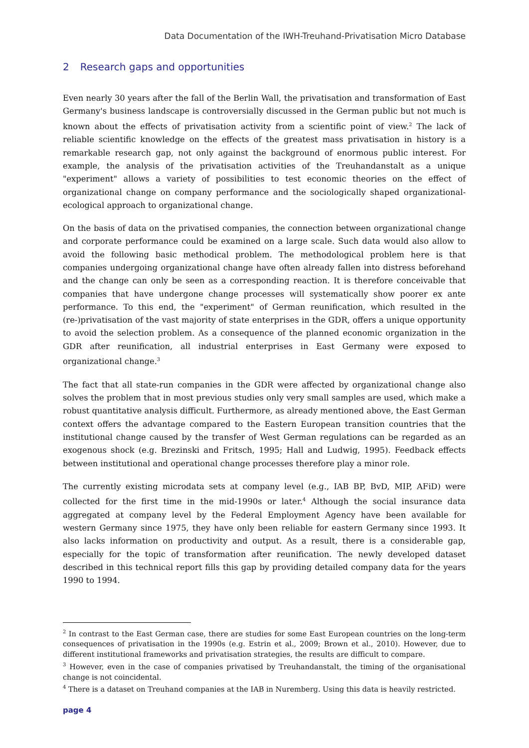Data Documentation of the IWH-Treuhand-Privatisation Micro Database
2 Research gaps and opportunities
Even nearly 30 years after the fall of the Berlin Wall, the privatisation and transformation of East Germany's business landscape is controversially discussed in the German public but not much is known about the effects of privatisation activity from a scientific point of view.<sup>2</sup> The lack of reliable scientific knowledge on the effects of the greatest mass privatisation in history is a remarkable research gap, not only against the background of enormous public interest. For example, the analysis of the privatisation activities of the Treuhandanstalt as a unique "experiment" allows a variety of possibilities to test economic theories on the effect of organizational change on company performance and the sociologically shaped organizational-ecological approach to organizational change.
On the basis of data on the privatised companies, the connection between organizational change and corporate performance could be examined on a large scale. Such data would also allow to avoid the following basic methodical problem. The methodological problem here is that companies undergoing organizational change have often already fallen into distress beforehand and the change can only be seen as a corresponding reaction. It is therefore conceivable that companies that have undergone change processes will systematically show poorer ex ante performance. To this end, the "experiment" of German reunification, which resulted in the (re-)privatisation of the vast majority of state enterprises in the GDR, offers a unique opportunity to avoid the selection problem. As a consequence of the planned economic organization in the GDR after reunification, all industrial enterprises in East Germany were exposed to organizational change.<sup>3</sup>
The fact that all state-run companies in the GDR were affected by organizational change also solves the problem that in most previous studies only very small samples are used, which make a robust quantitative analysis difficult. Furthermore, as already mentioned above, the East German context offers the advantage compared to the Eastern European transition countries that the institutional change caused by the transfer of West German regulations can be regarded as an exogenous shock (e.g. Brezinski and Fritsch, 1995; Hall and Ludwig, 1995). Feedback effects between institutional and operational change processes therefore play a minor role.
The currently existing microdata sets at company level (e.g., IAB BP, BvD, MIP, AFiD) were collected for the first time in the mid-1990s or later.<sup>4</sup> Although the social insurance data aggregated at company level by the Federal Employment Agency have been available for western Germany since 1975, they have only been reliable for eastern Germany since 1993. It also lacks information on productivity and output. As a result, there is a considerable gap, especially for the topic of transformation after reunification. The newly developed dataset described in this technical report fills this gap by providing detailed company data for the years 1990 to 1994.
<sup>2</sup> In contrast to the East German case, there are studies for some East European countries on the long-term consequences of privatisation in the 1990s (e.g. Estrin et al., 2009; Brown et al., 2010). However, due to different institutional frameworks and privatisation strategies, the results are difficult to compare.
<sup>3</sup> However, even in the case of companies privatised by Treuhandanstalt, the timing of the organisational change is not coincidental.
<sup>4</sup> There is a dataset on Treuhand companies at the IAB in Nuremberg. Using this data is heavily restricted.
page 4